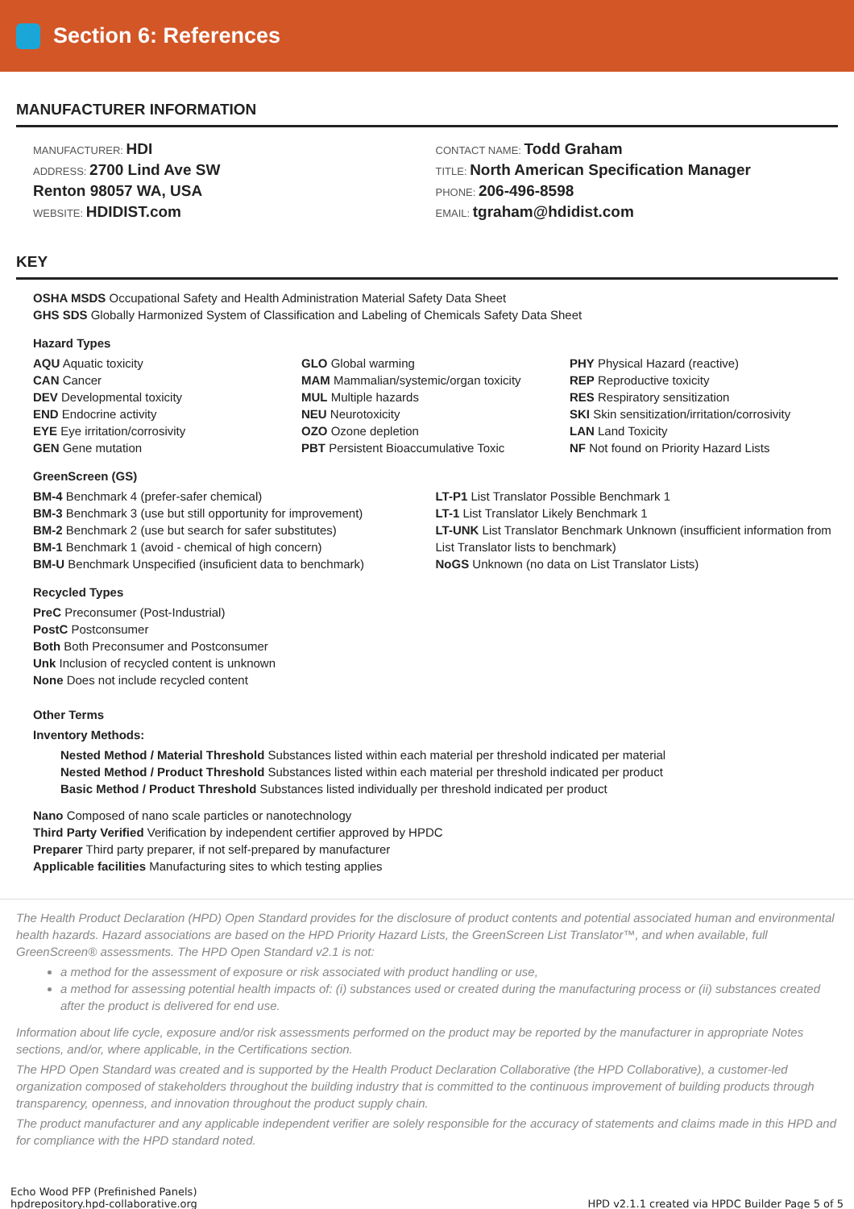Section 6: References
MANUFACTURER INFORMATION
MANUFACTURER: HDI
ADDRESS: 2700 Lind Ave SW
Renton 98057 WA, USA
WEBSITE: HDIDIST.com
CONTACT NAME: Todd Graham
TITLE: North American Specification Manager
PHONE: 206-496-8598
EMAIL: tgraham@hdidist.com
KEY
OSHA MSDS Occupational Safety and Health Administration Material Safety Data Sheet
GHS SDS Globally Harmonized System of Classification and Labeling of Chemicals Safety Data Sheet
Hazard Types
AQU Aquatic toxicity
CAN Cancer
DEV Developmental toxicity
END Endocrine activity
EYE Eye irritation/corrosivity
GEN Gene mutation
GLO Global warming
MAM Mammalian/systemic/organ toxicity
MUL Multiple hazards
NEU Neurotoxicity
OZO Ozone depletion
PBT Persistent Bioaccumulative Toxic
PHY Physical Hazard (reactive)
REP Reproductive toxicity
RES Respiratory sensitization
SKI Skin sensitization/irritation/corrosivity
LAN Land Toxicity
NF Not found on Priority Hazard Lists
GreenScreen (GS)
BM-4 Benchmark 4 (prefer-safer chemical)
BM-3 Benchmark 3 (use but still opportunity for improvement)
BM-2 Benchmark 2 (use but search for safer substitutes)
BM-1 Benchmark 1 (avoid - chemical of high concern)
BM-U Benchmark Unspecified (insuficient data to benchmark)
LT-P1 List Translator Possible Benchmark 1
LT-1 List Translator Likely Benchmark 1
LT-UNK List Translator Benchmark Unknown (insufficient information from List Translator lists to benchmark)
NoGS Unknown (no data on List Translator Lists)
Recycled Types
PreC Preconsumer (Post-Industrial)
PostC Postconsumer
Both Both Preconsumer and Postconsumer
Unk Inclusion of recycled content is unknown
None Does not include recycled content
Other Terms
Inventory Methods:
Nested Method / Material Threshold Substances listed within each material per threshold indicated per material
Nested Method / Product Threshold Substances listed within each material per threshold indicated per product
Basic Method / Product Threshold Substances listed individually per threshold indicated per product
Nano Composed of nano scale particles or nanotechnology
Third Party Verified Verification by independent certifier approved by HPDC
Preparer Third party preparer, if not self-prepared by manufacturer
Applicable facilities Manufacturing sites to which testing applies
The Health Product Declaration (HPD) Open Standard provides for the disclosure of product contents and potential associated human and environmental health hazards. Hazard associations are based on the HPD Priority Hazard Lists, the GreenScreen List Translator™, and when available, full GreenScreen® assessments. The HPD Open Standard v2.1 is not:
a method for the assessment of exposure or risk associated with product handling or use,
a method for assessing potential health impacts of: (i) substances used or created during the manufacturing process or (ii) substances created after the product is delivered for end use.
Information about life cycle, exposure and/or risk assessments performed on the product may be reported by the manufacturer in appropriate Notes sections, and/or, where applicable, in the Certifications section.
The HPD Open Standard was created and is supported by the Health Product Declaration Collaborative (the HPD Collaborative), a customer-led organization composed of stakeholders throughout the building industry that is committed to the continuous improvement of building products through transparency, openness, and innovation throughout the product supply chain.
The product manufacturer and any applicable independent verifier are solely responsible for the accuracy of statements and claims made in this HPD and for compliance with the HPD standard noted.
Echo Wood PFP (Prefinished Panels)
hpdrepository.hpd-collaborative.org
HPD v2.1.1 created via HPDC Builder Page 5 of 5